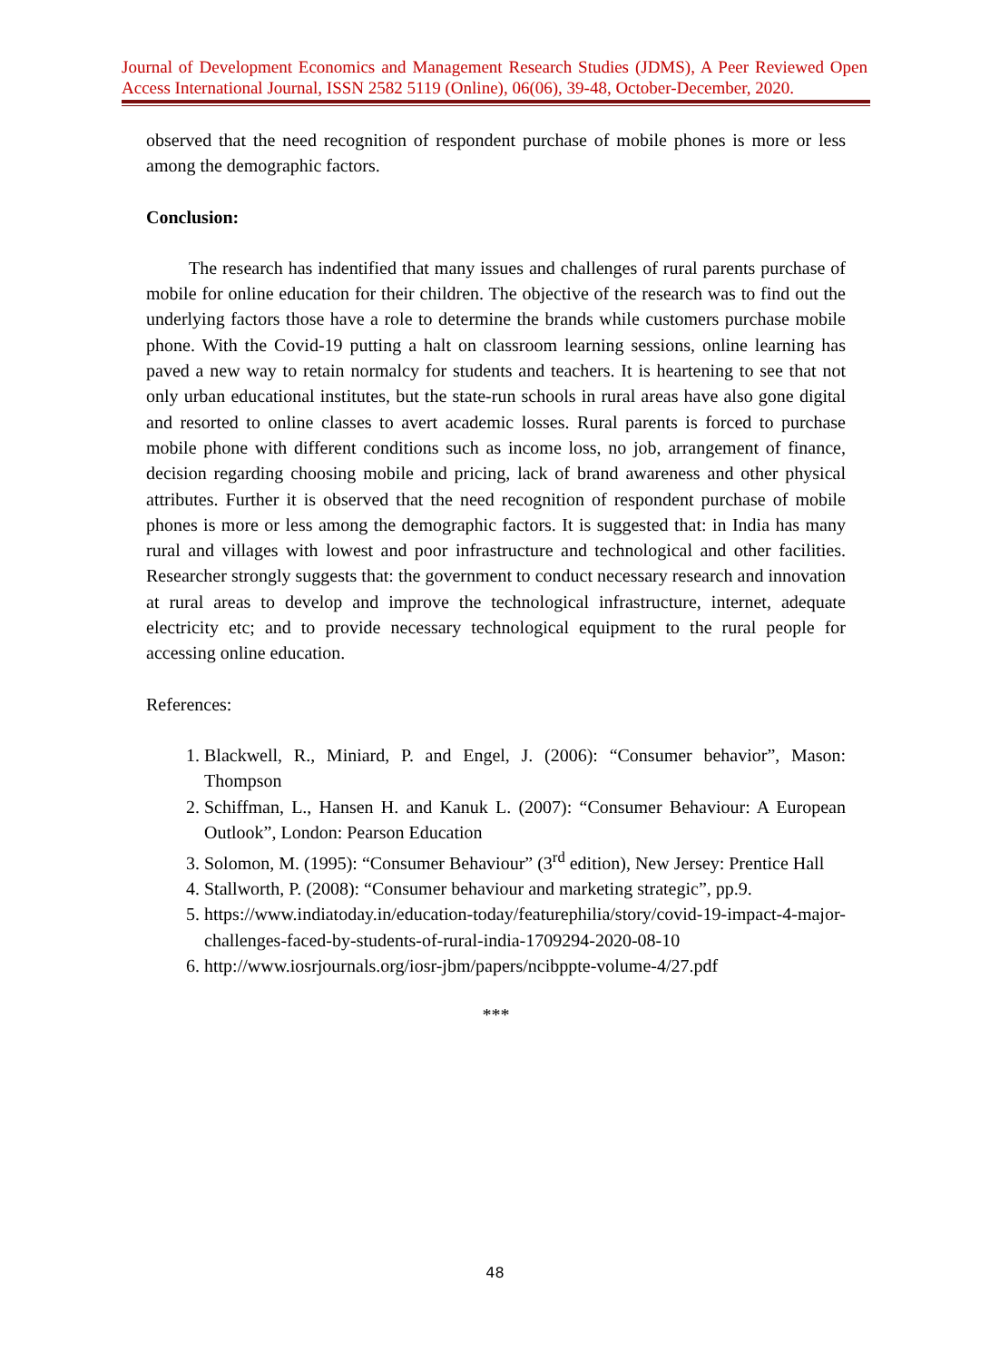Journal of Development Economics and Management Research Studies (JDMS), A Peer Reviewed Open Access International Journal, ISSN 2582 5119 (Online), 06(06), 39-48, October-December, 2020.
observed that the need recognition of respondent purchase of mobile phones is more or less among the demographic factors.
Conclusion:
The research has indentified that many issues and challenges of rural parents purchase of mobile for online education for their children. The objective of the research was to find out the underlying factors those have a role to determine the brands while customers purchase mobile phone. With the Covid-19 putting a halt on classroom learning sessions, online learning has paved a new way to retain normalcy for students and teachers. It is heartening to see that not only urban educational institutes, but the state-run schools in rural areas have also gone digital and resorted to online classes to avert academic losses. Rural parents is forced to purchase mobile phone with different conditions such as income loss, no job, arrangement of finance, decision regarding choosing mobile and pricing, lack of brand awareness and other physical attributes. Further it is observed that the need recognition of respondent purchase of mobile phones is more or less among the demographic factors. It is suggested that: in India has many rural and villages with lowest and poor infrastructure and technological and other facilities. Researcher strongly suggests that: the government to conduct necessary research and innovation at rural areas to develop and improve the technological infrastructure, internet, adequate electricity etc; and to provide necessary technological equipment to the rural people for accessing online education.
References:
1. Blackwell, R., Miniard, P. and Engel, J. (2006): “Consumer behavior”, Mason: Thompson
2. Schiffman, L., Hansen H. and Kanuk L. (2007): “Consumer Behaviour: A European Outlook”, London: Pearson Education
3. Solomon, M. (1995): “Consumer Behaviour” (3<sup>rd</sup> edition), New Jersey: Prentice Hall
4. Stallworth, P. (2008): “Consumer behaviour and marketing strategic”, pp.9.
5. https://www.indiatoday.in/education-today/featurephilia/story/covid-19-impact-4-major-challenges-faced-by-students-of-rural-india-1709294-2020-08-10
6. http://www.iosrjournals.org/iosr-jbm/papers/ncibppte-volume-4/27.pdf
***
48